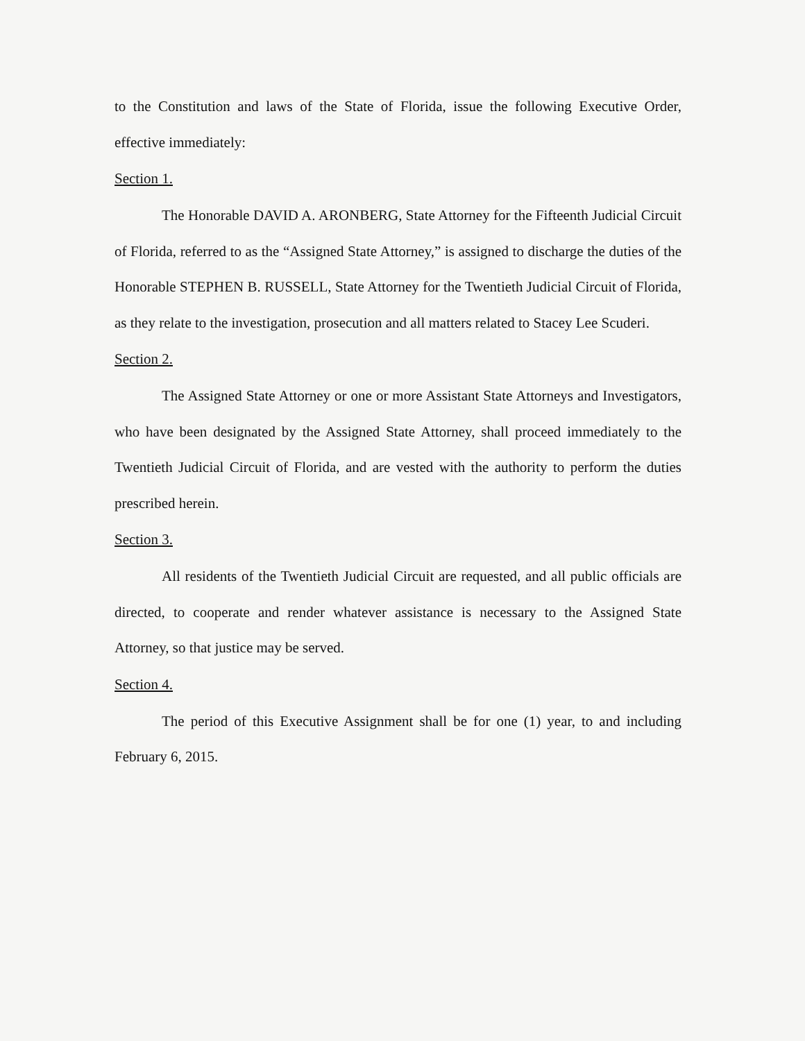to the Constitution and laws of the State of Florida, issue the following Executive Order, effective immediately:
Section 1.
The Honorable DAVID A. ARONBERG, State Attorney for the Fifteenth Judicial Circuit of Florida, referred to as the “Assigned State Attorney,” is assigned to discharge the duties of the Honorable STEPHEN B. RUSSELL, State Attorney for the Twentieth Judicial Circuit of Florida, as they relate to the investigation, prosecution and all matters related to Stacey Lee Scuderi.
Section 2.
The Assigned State Attorney or one or more Assistant State Attorneys and Investigators, who have been designated by the Assigned State Attorney, shall proceed immediately to the Twentieth Judicial Circuit of Florida, and are vested with the authority to perform the duties prescribed herein.
Section 3.
All residents of the Twentieth Judicial Circuit are requested, and all public officials are directed, to cooperate and render whatever assistance is necessary to the Assigned State Attorney, so that justice may be served.
Section 4.
The period of this Executive Assignment shall be for one (1) year, to and including February 6, 2015.